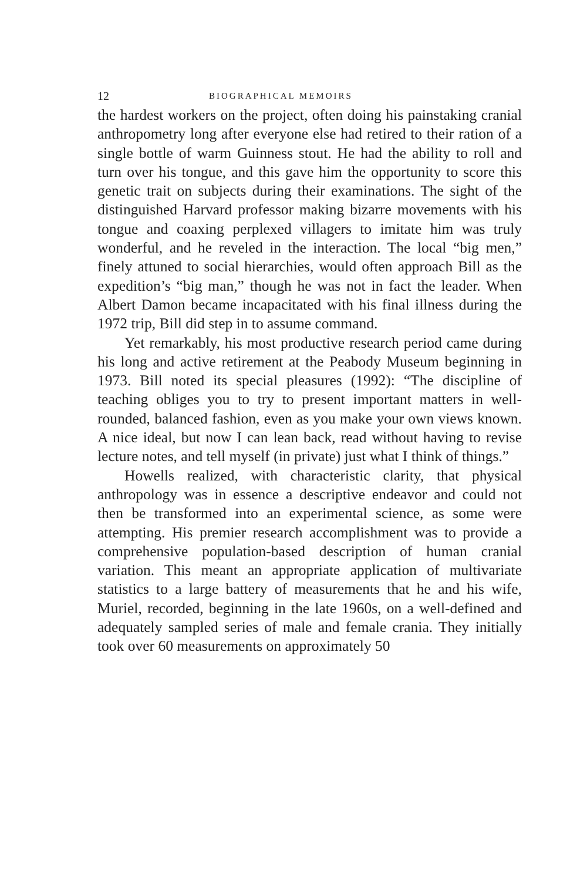12 BIOGRAPHICAL MEMOIRS
the hardest workers on the project, often doing his painstaking cranial anthropometry long after everyone else had retired to their ration of a single bottle of warm Guinness stout. He had the ability to roll and turn over his tongue, and this gave him the opportunity to score this genetic trait on subjects during their examinations. The sight of the distinguished Harvard professor making bizarre movements with his tongue and coaxing perplexed villagers to imitate him was truly wonderful, and he reveled in the interaction. The local “big men,” finely attuned to social hierarchies, would often approach Bill as the expedition’s “big man,” though he was not in fact the leader. When Albert Damon became incapacitated with his final illness during the 1972 trip, Bill did step in to assume command.
Yet remarkably, his most productive research period came during his long and active retirement at the Peabody Museum beginning in 1973. Bill noted its special pleasures (1992): “The discipline of teaching obliges you to try to present important matters in well-rounded, balanced fashion, even as you make your own views known. A nice ideal, but now I can lean back, read without having to revise lecture notes, and tell myself (in private) just what I think of things.”
Howells realized, with characteristic clarity, that physical anthropology was in essence a descriptive endeavor and could not then be transformed into an experimental science, as some were attempting. His premier research accomplishment was to provide a comprehensive population-based description of human cranial variation. This meant an appropriate application of multivariate statistics to a large battery of measurements that he and his wife, Muriel, recorded, beginning in the late 1960s, on a well-defined and adequately sampled series of male and female crania. They initially took over 60 measurements on approximately 50